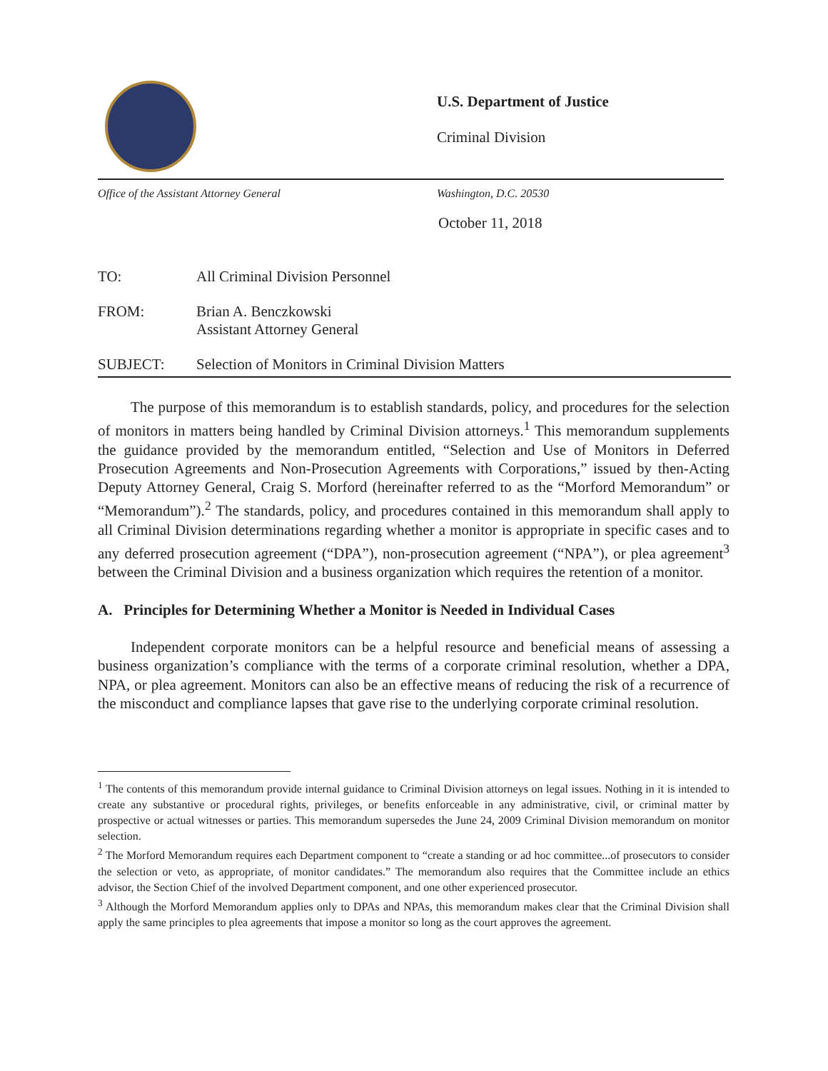U.S. Department of Justice
Criminal Division
Office of the Assistant Attorney General Washington, D.C. 20530
October 11, 2018
TO: All Criminal Division Personnel
FROM: Brian A. Benczkowski
Assistant Attorney General
SUBJECT: Selection of Monitors in Criminal Division Matters
The purpose of this memorandum is to establish standards, policy, and procedures for the selection of monitors in matters being handled by Criminal Division attorneys.<sup>1</sup> This memorandum supplements the guidance provided by the memorandum entitled, “Selection and Use of Monitors in Deferred Prosecution Agreements and Non-Prosecution Agreements with Corporations,” issued by then-Acting Deputy Attorney General, Craig S. Morford (hereinafter referred to as the “Morford Memorandum” or “Memorandum”).<sup>2</sup> The standards, policy, and procedures contained in this memorandum shall apply to all Criminal Division determinations regarding whether a monitor is appropriate in specific cases and to any deferred prosecution agreement (“DPA”), non-prosecution agreement (“NPA”), or plea agreement<sup>3</sup> between the Criminal Division and a business organization which requires the retention of a monitor.
A. Principles for Determining Whether a Monitor is Needed in Individual Cases
Independent corporate monitors can be a helpful resource and beneficial means of assessing a business organization’s compliance with the terms of a corporate criminal resolution, whether a DPA, NPA, or plea agreement. Monitors can also be an effective means of reducing the risk of a recurrence of the misconduct and compliance lapses that gave rise to the underlying corporate criminal resolution.
<sup>1</sup> The contents of this memorandum provide internal guidance to Criminal Division attorneys on legal issues. Nothing in it is intended to create any substantive or procedural rights, privileges, or benefits enforceable in any administrative, civil, or criminal matter by prospective or actual witnesses or parties. This memorandum supersedes the June 24, 2009 Criminal Division memorandum on monitor selection.
<sup>2</sup> The Morford Memorandum requires each Department component to “create a standing or ad hoc committee...of prosecutors to consider the selection or veto, as appropriate, of monitor candidates.” The memorandum also requires that the Committee include an ethics advisor, the Section Chief of the involved Department component, and one other experienced prosecutor.
<sup>3</sup> Although the Morford Memorandum applies only to DPAs and NPAs, this memorandum makes clear that the Criminal Division shall apply the same principles to plea agreements that impose a monitor so long as the court approves the agreement.